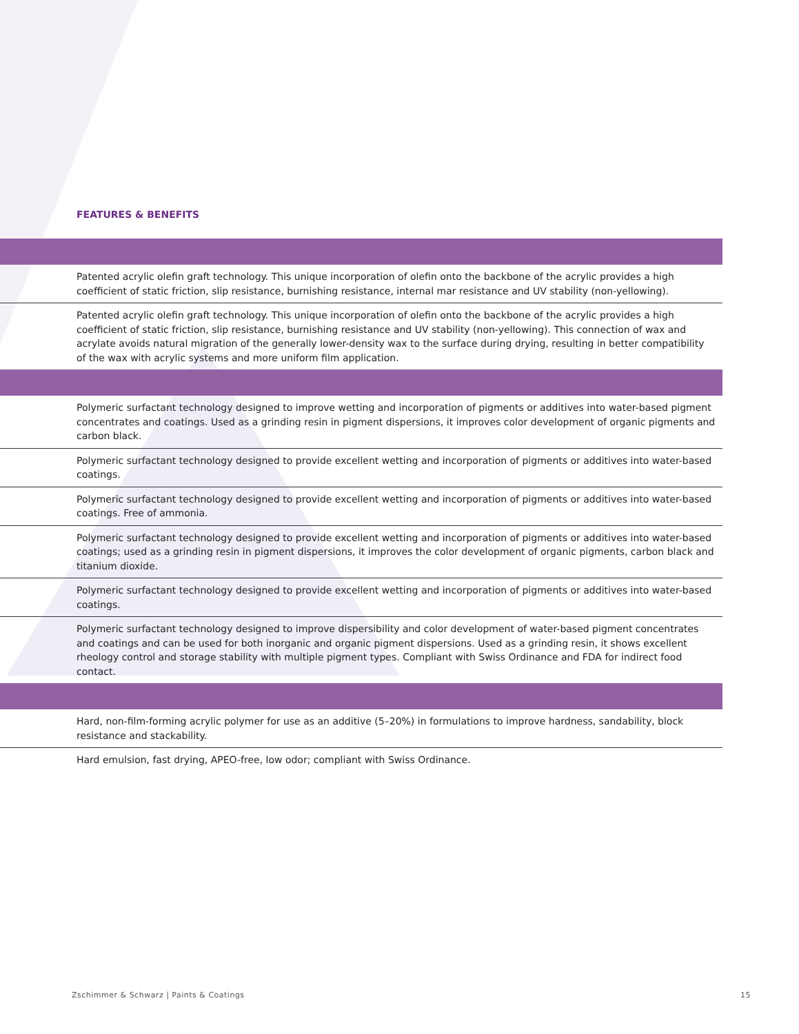FEATURES & BENEFITS
| Patented acrylic olefin graft technology. This unique incorporation of olefin onto the backbone of the acrylic provides a high coefficient of static friction, slip resistance, burnishing resistance, internal mar resistance and UV stability (non-yellowing). |
| Patented acrylic olefin graft technology. This unique incorporation of olefin onto the backbone of the acrylic provides a high coefficient of static friction, slip resistance, burnishing resistance and UV stability (non-yellowing). This connection of wax and acrylate avoids natural migration of the generally lower-density wax to the surface during drying, resulting in better compatibility of the wax with acrylic systems and more uniform film application. |
| Polymeric surfactant technology designed to improve wetting and incorporation of pigments or additives into water-based pigment concentrates and coatings. Used as a grinding resin in pigment dispersions, it improves color development of organic pigments and carbon black. |
| Polymeric surfactant technology designed to provide excellent wetting and incorporation of pigments or additives into water-based coatings. |
| Polymeric surfactant technology designed to provide excellent wetting and incorporation of pigments or additives into water-based coatings. Free of ammonia. |
| Polymeric surfactant technology designed to provide excellent wetting and incorporation of pigments or additives into water-based coatings; used as a grinding resin in pigment dispersions, it improves the color development of organic pigments, carbon black and titanium dioxide. |
| Polymeric surfactant technology designed to provide excellent wetting and incorporation of pigments or additives into water-based coatings. |
| Polymeric surfactant technology designed to improve dispersibility and color development of water-based pigment concentrates and coatings and can be used for both inorganic and organic pigment dispersions. Used as a grinding resin, it shows excellent rheology control and storage stability with multiple pigment types. Compliant with Swiss Ordinance and FDA for indirect food contact. |
| Hard, non-film-forming acrylic polymer for use as an additive (5–20%) in formulations to improve hardness, sandability, block resistance and stackability. |
| Hard emulsion, fast drying, APEO-free, low odor; compliant with Swiss Ordinance. |
Zschimmer & Schwarz | Paints & Coatings 15